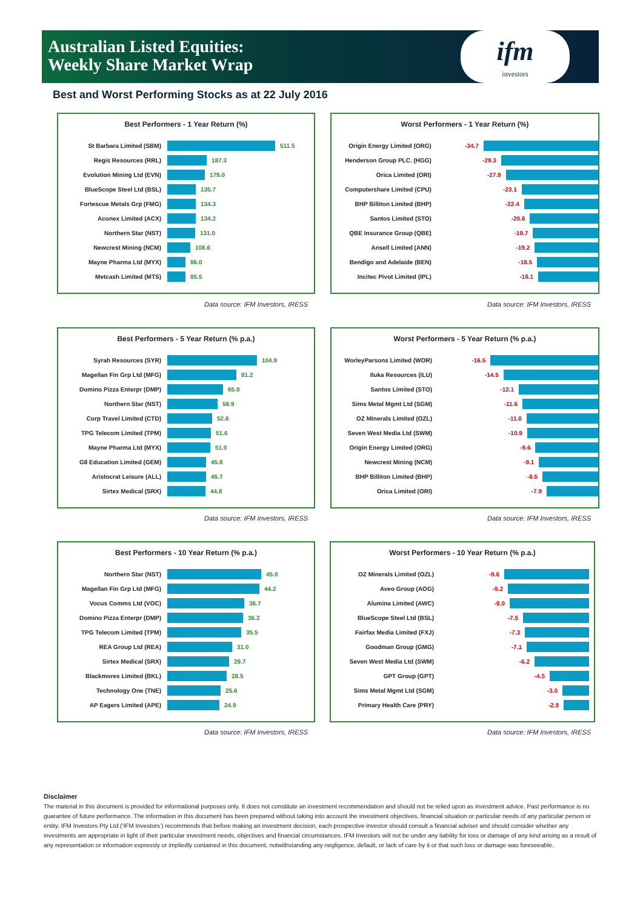Australian Listed Equities:
Weekly Share Market Wrap
ifm
investors
Best and Worst Performing Stocks as at 22 July 2016
Best Performers - 1 Year Return (%)
St Barbara Limited (SBM) 511.5
Regis Resources (RRL) 187.3
Evolution Mining Ltd (EVN) 179.0
BlueScope Steel Ltd (BSL) 135.7
Fortescue Metals Grp (FMG) 134.3
Aconex Limited (ACX) 134.2
Northern Star (NST) 131.0
Newcrest Mining (NCM) 108.6
Mayne Pharma Ltd (MYX) 86.0
Metcash Limited (MTS) 85.5
Data source: IFM Investors, IRESS
Worst Performers - 1 Year Return (%)
Origin Energy Limited (ORG) -34.7
Henderson Group PLC. (HGG) -29.3
Orica Limited (ORI) -27.9
Computershare Limited (CPU) -23.1
BHP Billiton Limited (BHP) -22.4
Santos Limited (STO) -20.6
QBE Insurance Group (QBE) -19.7
Ansell Limited (ANN) -19.2
Bendigo and Adelaide (BEN) -18.5
Incitec Pivot Limited (IPL) -18.1
Data source: IFM Investors, IRESS
Best Performers - 5 Year Return (% p.a.)
Syrah Resources (SYR) 104.9
Magellan Fin Grp Ltd (MFG) 81.2
Domino Pizza Enterpr (DMP) 65.8
Northern Star (NST) 58.9
Corp Travel Limited (CTD) 52.6
TPG Telecom Limited (TPM) 51.6
Mayne Pharma Ltd (MYX) 51.0
G8 Education Limited (GEM) 45.8
Aristocrat Leisure (ALL) 45.7
Sirtex Medical (SRX) 44.8
Data source: IFM Investors, IRESS
Worst Performers - 5 Year Return (% p.a.)
WorleyParsons Limited (WOR) -16.5
Iluka Resources (ILU) -14.5
Santos Limited (STO) -12.1
Sims Metal Mgmt Ltd (SGM) -11.6
OZ Minerals Limited (OZL) -11.0
Seven West Media Ltd (SWM) -10.9
Origin Energy Limited (ORG) -9.6
Newcrest Mining (NCM) -9.1
BHP Billiton Limited (BHP) -8.5
Orica Limited (ORI) -7.9
Data source: IFM Investors, IRESS
Best Performers - 10 Year Return (% p.a.)
Northern Star (NST) 45.0
Magellan Fin Grp Ltd (MFG) 44.2
Vocus Comms Ltd (VOC) 36.7
Domino Pizza Enterpr (DMP) 36.2
TPG Telecom Limited (TPM) 35.5
REA Group Ltd (REA) 31.0
Sirtex Medical (SRX) 29.7
Blackmores Limited (BKL) 28.5
Technology One (TNE) 25.6
AP Eagers Limited (APE) 24.9
Data source: IFM Investors, IRESS
Worst Performers - 10 Year Return (% p.a.)
OZ Minerals Limited (OZL) -9.6
Aveo Group (AOG) -9.2
Alumina Limited (AWC) -9.0
BlueScope Steel Ltd (BSL) -7.5
Fairfax Media Limited (FXJ) -7.3
Goodman Group (GMG) -7.1
Seven West Media Ltd (SWM) -6.2
GPT Group (GPT) -4.5
Sims Metal Mgmt Ltd (SGM) -3.0
Primary Health Care (PRY) -2.9
Data source: IFM Investors, IRESS
Disclaimer
The material in this document is provided for informational purposes only. It does not constitute an investment recommendation and should not be relied upon as investment advice. Past performance is no guarantee of future performance. The information in this document has been prepared without taking into account the investment objectives, financial situation or particular needs of any particular person or entity. IFM Investors Pty Ltd (‘IFM Investors’) recommends that before making an investment decision, each prospective investor should consult a financial adviser and should consider whether any investments are appropriate in light of their particular investment needs, objectives and financial circumstances. IFM Investors will not be under any liability for loss or damage of any kind arising as a result of any representation or information expressly or impliedly contained in this document, notwithstanding any negligence, default, or lack of care by it or that such loss or damage was foreseeable.